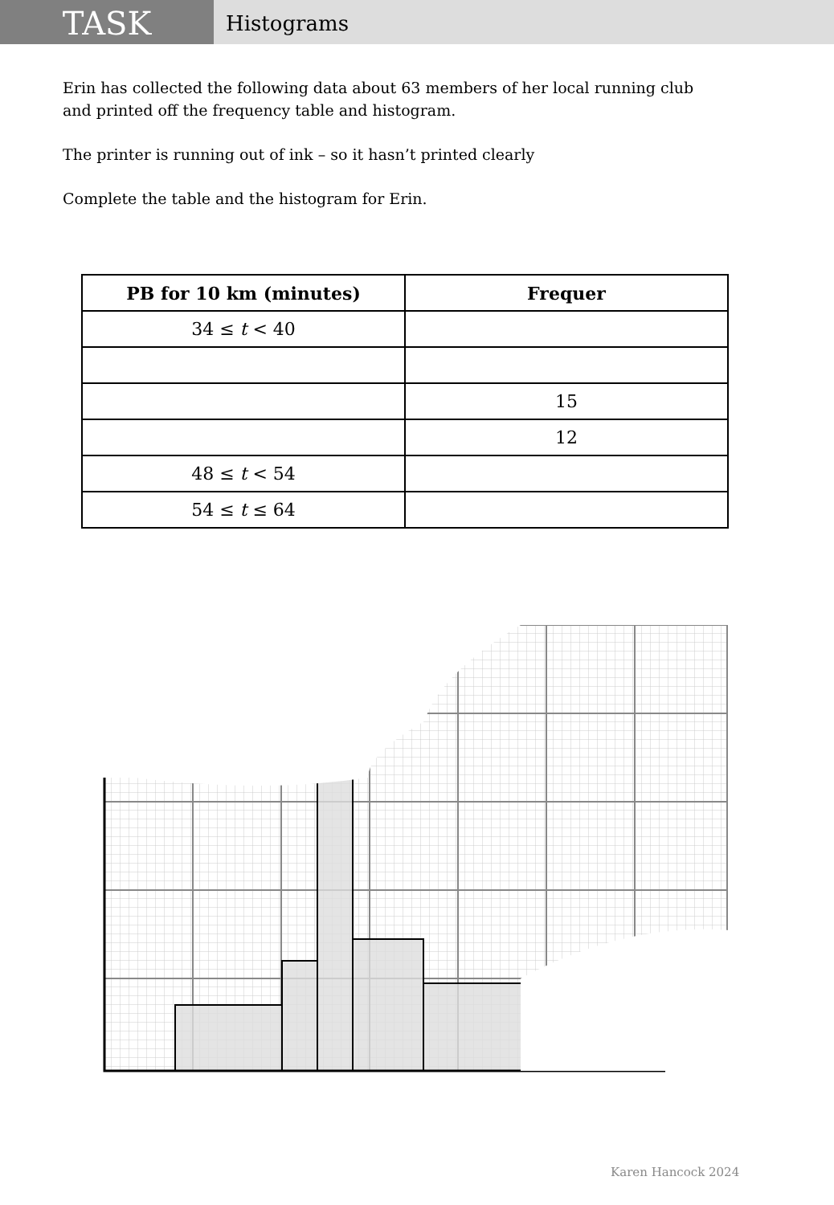TASK
Histograms
Erin has collected the following data about 63 members of her local running club
and printed off the frequency table and histogram.
The printer is running out of ink – so it hasn’t printed clearly
Complete the table and the histogram for Erin.
| PB for 10 km (minutes) | Frequer |
| --- | --- |
| 34 ≤ t < 40 | |
| | 15 |
| | 12 |
| 48 ≤ t < 54 | |
| 54 ≤ t ≤ 64 | |
Karen Hancock 2024